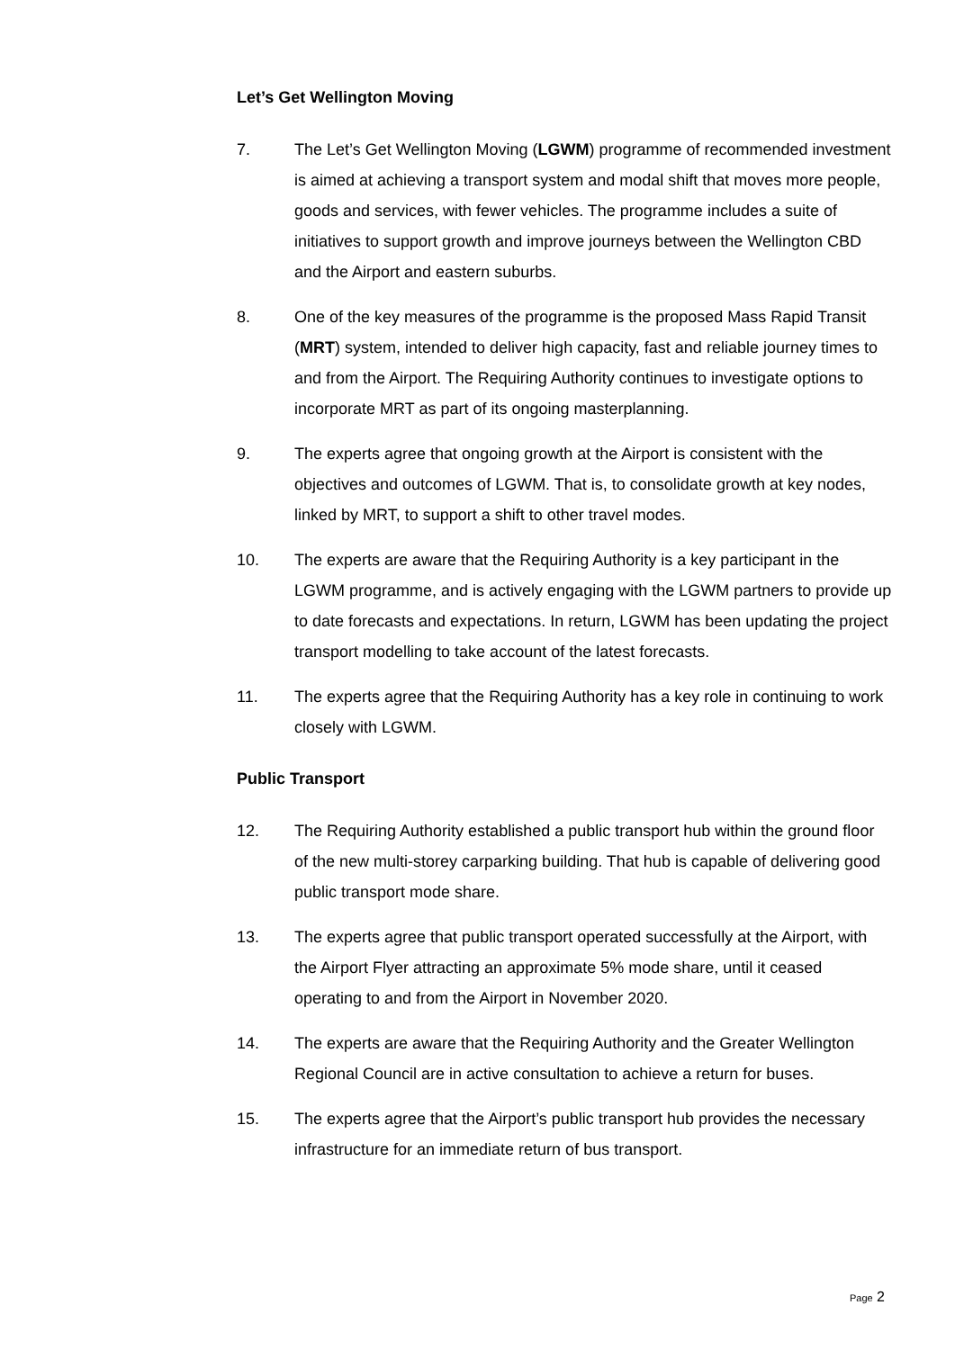Let’s Get Wellington Moving
7. The Let’s Get Wellington Moving (LGWM) programme of recommended investment is aimed at achieving a transport system and modal shift that moves more people, goods and services, with fewer vehicles. The programme includes a suite of initiatives to support growth and improve journeys between the Wellington CBD and the Airport and eastern suburbs.
8. One of the key measures of the programme is the proposed Mass Rapid Transit (MRT) system, intended to deliver high capacity, fast and reliable journey times to and from the Airport. The Requiring Authority continues to investigate options to incorporate MRT as part of its ongoing masterplanning.
9. The experts agree that ongoing growth at the Airport is consistent with the objectives and outcomes of LGWM. That is, to consolidate growth at key nodes, linked by MRT, to support a shift to other travel modes.
10. The experts are aware that the Requiring Authority is a key participant in the LGWM programme, and is actively engaging with the LGWM partners to provide up to date forecasts and expectations. In return, LGWM has been updating the project transport modelling to take account of the latest forecasts.
11. The experts agree that the Requiring Authority has a key role in continuing to work closely with LGWM.
Public Transport
12. The Requiring Authority established a public transport hub within the ground floor of the new multi-storey carparking building. That hub is capable of delivering good public transport mode share.
13. The experts agree that public transport operated successfully at the Airport, with the Airport Flyer attracting an approximate 5% mode share, until it ceased operating to and from the Airport in November 2020.
14. The experts are aware that the Requiring Authority and the Greater Wellington Regional Council are in active consultation to achieve a return for buses.
15. The experts agree that the Airport’s public transport hub provides the necessary infrastructure for an immediate return of bus transport.
Page 2